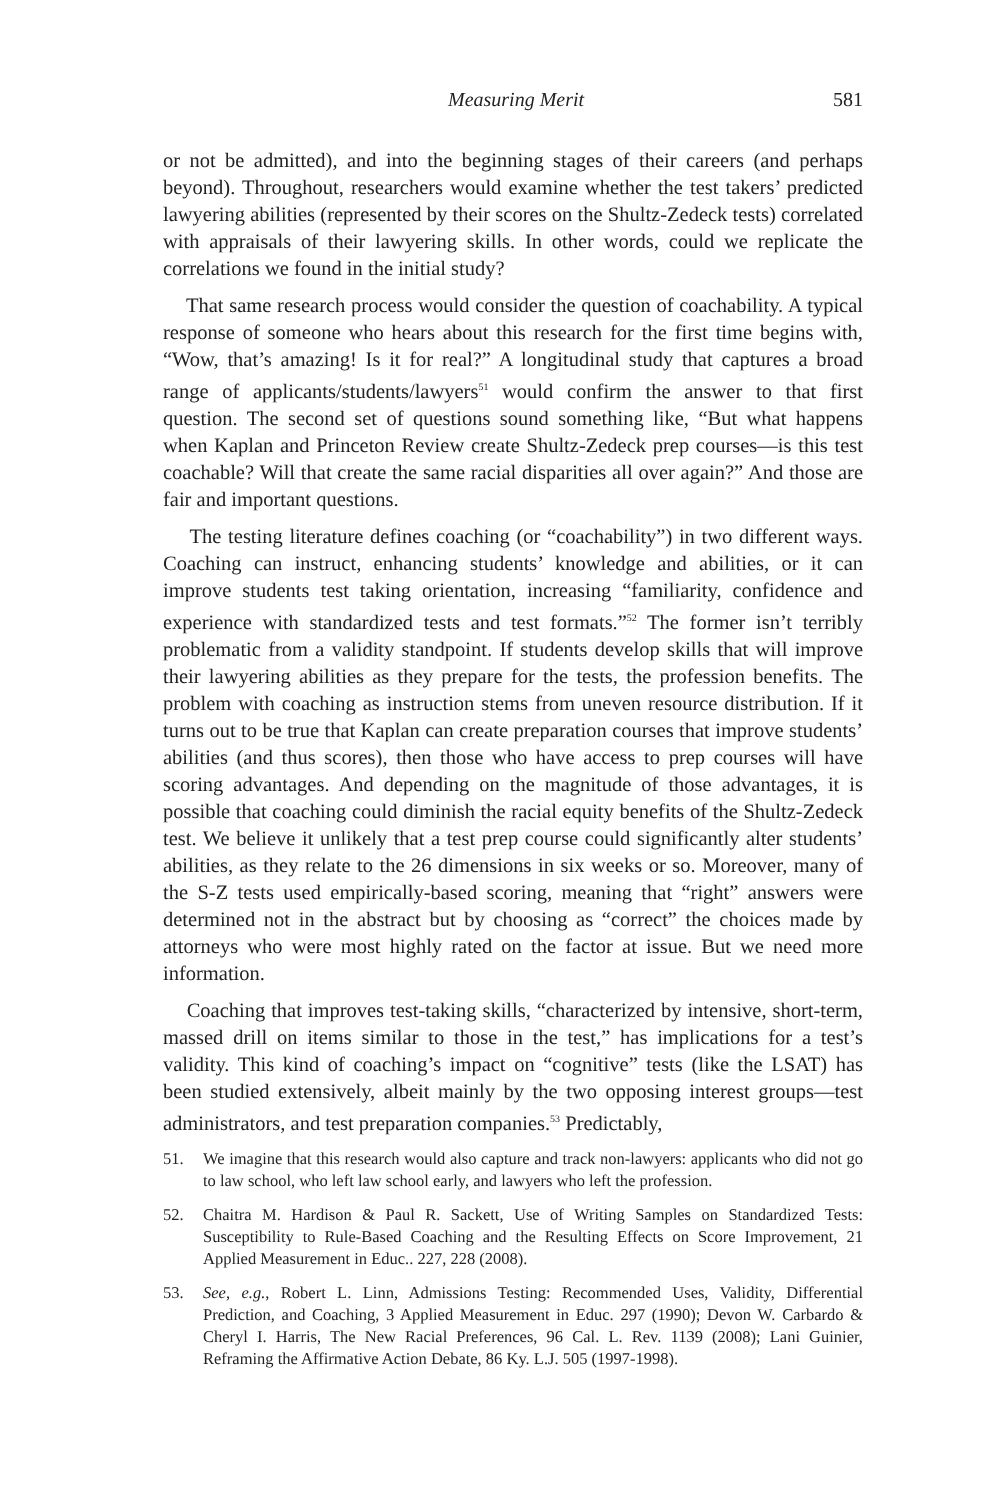Measuring Merit 581
or not be admitted), and into the beginning stages of their careers (and perhaps beyond). Throughout, researchers would examine whether the test takers’ predicted lawyering abilities (represented by their scores on the Shultz-Zedeck tests) correlated with appraisals of their lawyering skills. In other words, could we replicate the correlations we found in the initial study?
That same research process would consider the question of coachability. A typical response of someone who hears about this research for the first time begins with, “Wow, that’s amazing! Is it for real?” A longitudinal study that captures a broad range of applicants/students/lawyers<sup>51</sup> would confirm the answer to that first question. The second set of questions sound something like, “But what happens when Kaplan and Princeton Review create Shultz-Zedeck prep courses—is this test coachable? Will that create the same racial disparities all over again?” And those are fair and important questions.
The testing literature defines coaching (or “coachability”) in two different ways. Coaching can instruct, enhancing students’ knowledge and abilities, or it can improve students test taking orientation, increasing “familiarity, confidence and experience with standardized tests and test formats.”<sup>52</sup> The former isn’t terribly problematic from a validity standpoint. If students develop skills that will improve their lawyering abilities as they prepare for the tests, the profession benefits. The problem with coaching as instruction stems from uneven resource distribution. If it turns out to be true that Kaplan can create preparation courses that improve students’ abilities (and thus scores), then those who have access to prep courses will have scoring advantages. And depending on the magnitude of those advantages, it is possible that coaching could diminish the racial equity benefits of the Shultz-Zedeck test. We believe it unlikely that a test prep course could significantly alter students’ abilities, as they relate to the 26 dimensions in six weeks or so. Moreover, many of the S-Z tests used empirically-based scoring, meaning that “right” answers were determined not in the abstract but by choosing as “correct” the choices made by attorneys who were most highly rated on the factor at issue. But we need more information.
Coaching that improves test-taking skills, “characterized by intensive, short-term, massed drill on items similar to those in the test,” has implications for a test’s validity. This kind of coaching’s impact on “cognitive” tests (like the LSAT) has been studied extensively, albeit mainly by the two opposing interest groups—test administrators, and test preparation companies.<sup>53</sup> Predictably,
51. We imagine that this research would also capture and track non-lawyers: applicants who did not go to law school, who left law school early, and lawyers who left the profession.
52. Chaitra M. Hardison & Paul R. Sackett, Use of Writing Samples on Standardized Tests: Susceptibility to Rule-Based Coaching and the Resulting Effects on Score Improvement, 21 Applied Measurement in Educ.. 227, 228 (2008).
53. See, e.g., Robert L. Linn, Admissions Testing: Recommended Uses, Validity, Differential Prediction, and Coaching, 3 Applied Measurement in Educ. 297 (1990); Devon W. Carbardo & Cheryl I. Harris, The New Racial Preferences, 96 Cal. L. Rev. 1139 (2008); Lani Guinier, Reframing the Affirmative Action Debate, 86 Ky. L.J. 505 (1997-1998).